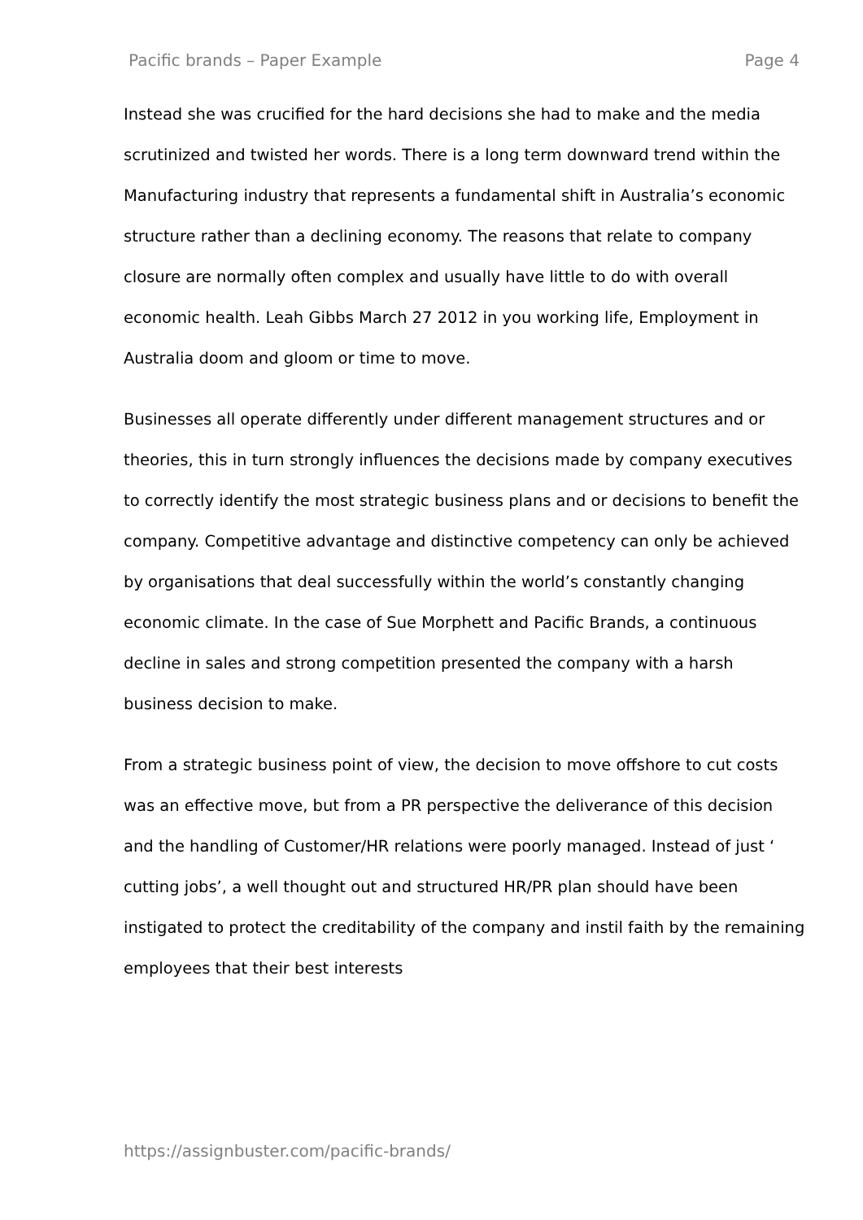Pacific brands – Paper Example Page 4
Instead she was crucified for the hard decisions she had to make and the media scrutinized and twisted her words. There is a long term downward trend within the Manufacturing industry that represents a fundamental shift in Australia’s economic structure rather than a declining economy. The reasons that relate to company closure are normally often complex and usually have little to do with overall economic health. Leah Gibbs March 27 2012 in you working life, Employment in Australia doom and gloom or time to move.
Businesses all operate differently under different management structures and or theories, this in turn strongly influences the decisions made by company executives to correctly identify the most strategic business plans and or decisions to benefit the company. Competitive advantage and distinctive competency can only be achieved by organisations that deal successfully within the world’s constantly changing economic climate. In the case of Sue Morphett and Pacific Brands, a continuous decline in sales and strong competition presented the company with a harsh business decision to make.
From a strategic business point of view, the decision to move offshore to cut costs was an effective move, but from a PR perspective the deliverance of this decision and the handling of Customer/HR relations were poorly managed. Instead of just ‘ cutting jobs’, a well thought out and structured HR/PR plan should have been instigated to protect the creditability of the company and instil faith by the remaining employees that their best interests
https://assignbuster.com/pacific-brands/